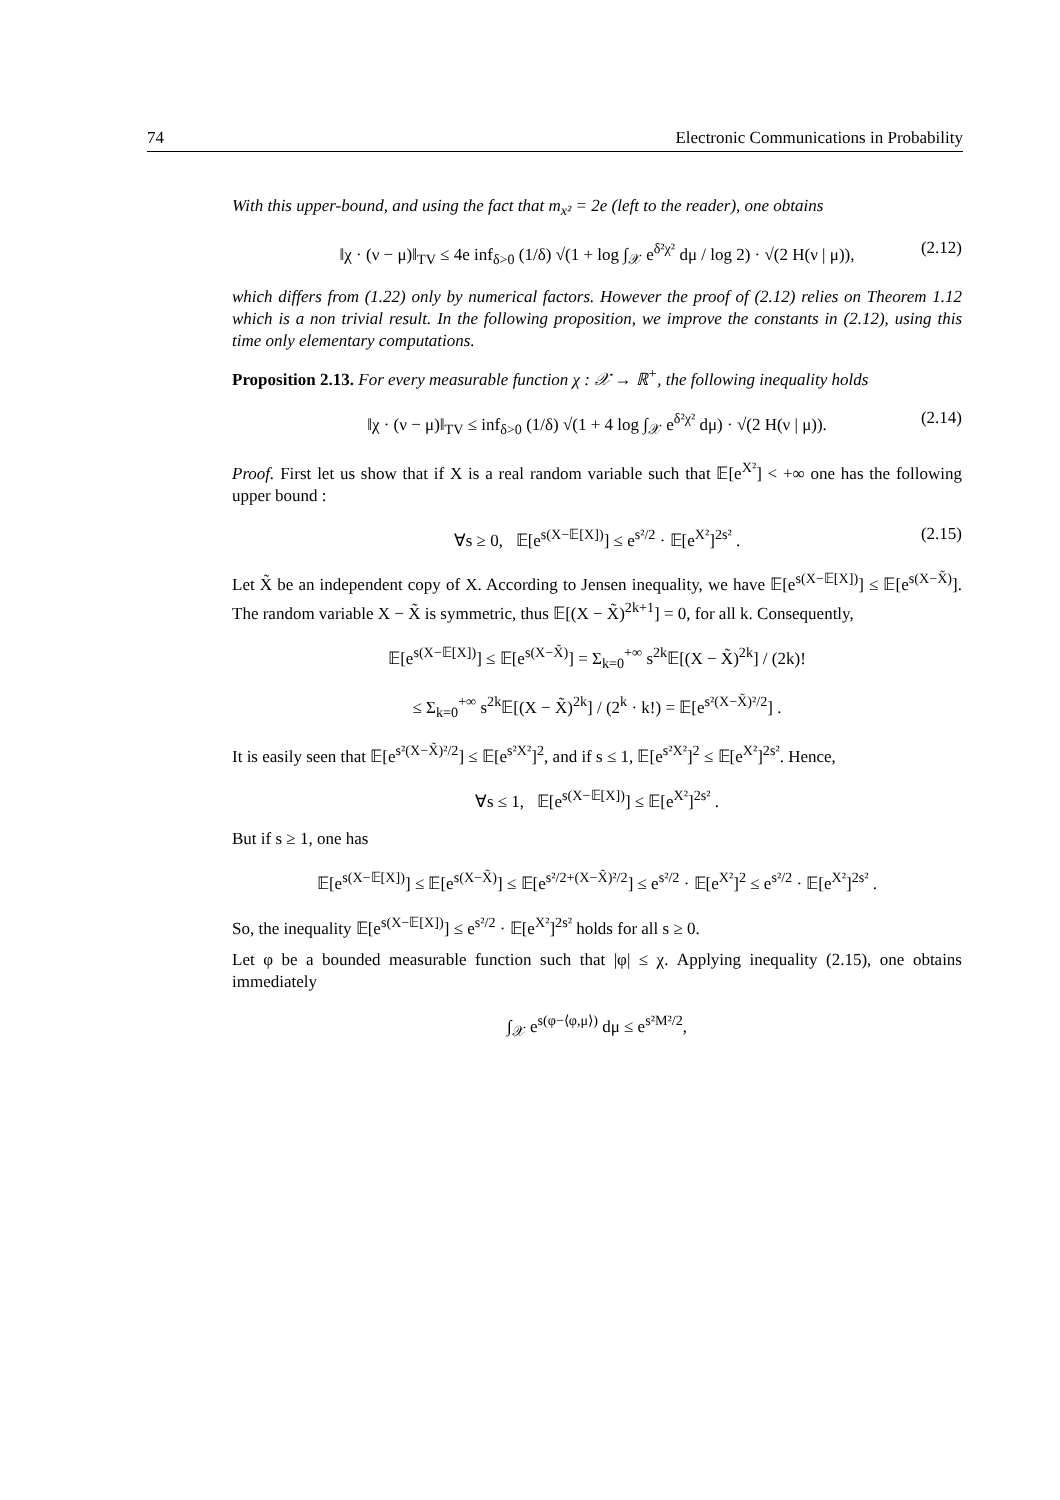74 Electronic Communications in Probability
With this upper-bound, and using the fact that m<sub>x²</sub> = 2e (left to the reader), one obtains
‖χ · (ν − μ)‖<sub>TV</sub> ≤ 4e inf<sub>δ>0</sub> (1/δ) √(1 + log ∫<sub>𝒳</sub> e<sup>δ²χ²</sup> dμ / log 2) · √(2 H(ν | μ)), (2.12)
which differs from (1.22) only by numerical factors. However the proof of (2.12) relies on Theorem 1.12 which is a non trivial result. In the following proposition, we improve the constants in (2.12), using this time only elementary computations.
Proposition 2.13. For every measurable function χ : 𝒳 → ℝ<sup>+</sup>, the following inequality holds
‖χ · (ν − μ)‖<sub>TV</sub> ≤ inf<sub>δ>0</sub> (1/δ) √(1 + 4 log ∫<sub>𝒳</sub> e<sup>δ²χ²</sup> dμ) · √(2 H(ν | μ)). (2.14)
Proof. First let us show that if X is a real random variable such that 𝔼[e<sup>X²</sup>] < +∞ one has the following upper bound :
∀s ≥ 0, 𝔼[e<sup>s(X−𝔼[X])</sup>] ≤ e<sup>s²/2</sup> · 𝔼[e<sup>X²</sup>]<sup>2s²</sup> . (2.15)
Let X̃ be an independent copy of X. According to Jensen inequality, we have 𝔼[e<sup>s(X−𝔼[X])</sup>] ≤ 𝔼[e<sup>s(X−X̃)</sup>]. The random variable X − X̃ is symmetric, thus 𝔼[(X − X̃)<sup>2k+1</sup>] = 0, for all k. Consequently,
𝔼[e<sup>s(X−𝔼[X])</sup>] ≤ 𝔼[e<sup>s(X−X̃)</sup>] = Σ<sub>k=0</sub><sup>+∞</sup> s<sup>2k</sup>𝔼[(X − X̃)<sup>2k</sup>] / (2k)!
≤ Σ<sub>k=0</sub><sup>+∞</sup> s<sup>2k</sup>𝔼[(X − X̃)<sup>2k</sup>] / (2<sup>k</sup> · k!) = 𝔼[e<sup>s²(X−X̃)²/2</sup>] .
It is easily seen that 𝔼[e<sup>s²(X−X̃)²/2</sup>] ≤ 𝔼[e<sup>s²X²</sup>]<sup>2</sup>, and if s ≤ 1, 𝔼[e<sup>s²X²</sup>]<sup>2</sup> ≤ 𝔼[e<sup>X²</sup>]<sup>2s²</sup>. Hence,
∀s ≤ 1, 𝔼[e<sup>s(X−𝔼[X])</sup>] ≤ 𝔼[e<sup>X²</sup>]<sup>2s²</sup> .
But if s ≥ 1, one has
𝔼[e<sup>s(X−𝔼[X])</sup>] ≤ 𝔼[e<sup>s(X−X̃)</sup>] ≤ 𝔼[e<sup>s²/2+(X−X̃)²/2</sup>] ≤ e<sup>s²/2</sup> · 𝔼[e<sup>X²</sup>]<sup>2</sup> ≤ e<sup>s²/2</sup> · 𝔼[e<sup>X²</sup>]<sup>2s²</sup> .
So, the inequality 𝔼[e<sup>s(X−𝔼[X])</sup>] ≤ e<sup>s²/2</sup> · 𝔼[e<sup>X²</sup>]<sup>2s²</sup> holds for all s ≥ 0.
Let φ be a bounded measurable function such that |φ| ≤ χ. Applying inequality (2.15), one obtains immediately
∫<sub>𝒳</sub> e<sup>s(φ−⟨φ,μ⟩)</sup> dμ ≤ e<sup>s²M²/2</sup>,